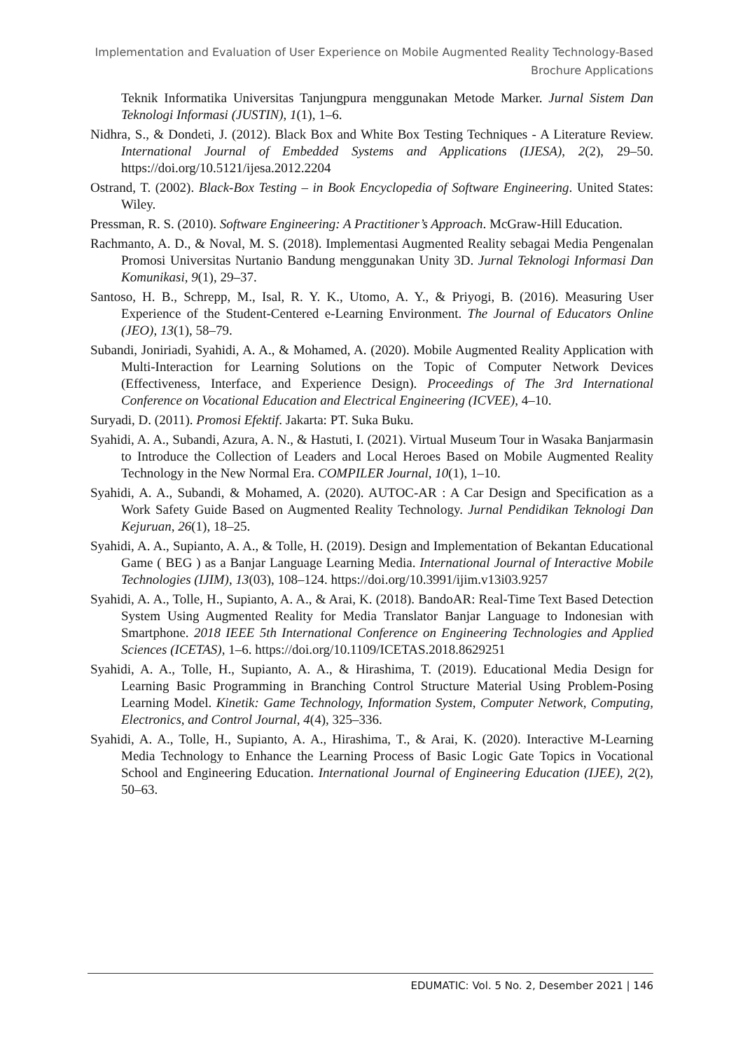Implementation and Evaluation of User Experience on Mobile Augmented Reality Technology-Based Brochure Applications
Teknik Informatika Universitas Tanjungpura menggunakan Metode Marker. Jurnal Sistem Dan Teknologi Informasi (JUSTIN), 1(1), 1–6.
Nidhra, S., & Dondeti, J. (2012). Black Box and White Box Testing Techniques - A Literature Review. International Journal of Embedded Systems and Applications (IJESA), 2(2), 29–50. https://doi.org/10.5121/ijesa.2012.2204
Ostrand, T. (2002). Black-Box Testing – in Book Encyclopedia of Software Engineering. United States: Wiley.
Pressman, R. S. (2010). Software Engineering: A Practitioner’s Approach. McGraw-Hill Education.
Rachmanto, A. D., & Noval, M. S. (2018). Implementasi Augmented Reality sebagai Media Pengenalan Promosi Universitas Nurtanio Bandung menggunakan Unity 3D. Jurnal Teknologi Informasi Dan Komunikasi, 9(1), 29–37.
Santoso, H. B., Schrepp, M., Isal, R. Y. K., Utomo, A. Y., & Priyogi, B. (2016). Measuring User Experience of the Student-Centered e-Learning Environment. The Journal of Educators Online (JEO), 13(1), 58–79.
Subandi, Joniriadi, Syahidi, A. A., & Mohamed, A. (2020). Mobile Augmented Reality Application with Multi-Interaction for Learning Solutions on the Topic of Computer Network Devices (Effectiveness, Interface, and Experience Design). Proceedings of The 3rd International Conference on Vocational Education and Electrical Engineering (ICVEE), 4–10.
Suryadi, D. (2011). Promosi Efektif. Jakarta: PT. Suka Buku.
Syahidi, A. A., Subandi, Azura, A. N., & Hastuti, I. (2021). Virtual Museum Tour in Wasaka Banjarmasin to Introduce the Collection of Leaders and Local Heroes Based on Mobile Augmented Reality Technology in the New Normal Era. COMPILER Journal, 10(1), 1–10.
Syahidi, A. A., Subandi, & Mohamed, A. (2020). AUTOC-AR : A Car Design and Specification as a Work Safety Guide Based on Augmented Reality Technology. Jurnal Pendidikan Teknologi Dan Kejuruan, 26(1), 18–25.
Syahidi, A. A., Supianto, A. A., & Tolle, H. (2019). Design and Implementation of Bekantan Educational Game ( BEG ) as a Banjar Language Learning Media. International Journal of Interactive Mobile Technologies (IJIM), 13(03), 108–124. https://doi.org/10.3991/ijim.v13i03.9257
Syahidi, A. A., Tolle, H., Supianto, A. A., & Arai, K. (2018). BandoAR: Real-Time Text Based Detection System Using Augmented Reality for Media Translator Banjar Language to Indonesian with Smartphone. 2018 IEEE 5th International Conference on Engineering Technologies and Applied Sciences (ICETAS), 1–6. https://doi.org/10.1109/ICETAS.2018.8629251
Syahidi, A. A., Tolle, H., Supianto, A. A., & Hirashima, T. (2019). Educational Media Design for Learning Basic Programming in Branching Control Structure Material Using Problem-Posing Learning Model. Kinetik: Game Technology, Information System, Computer Network, Computing, Electronics, and Control Journal, 4(4), 325–336.
Syahidi, A. A., Tolle, H., Supianto, A. A., Hirashima, T., & Arai, K. (2020). Interactive M-Learning Media Technology to Enhance the Learning Process of Basic Logic Gate Topics in Vocational School and Engineering Education. International Journal of Engineering Education (IJEE), 2(2), 50–63.
EDUMATIC: Vol. 5 No. 2, Desember 2021 | 146